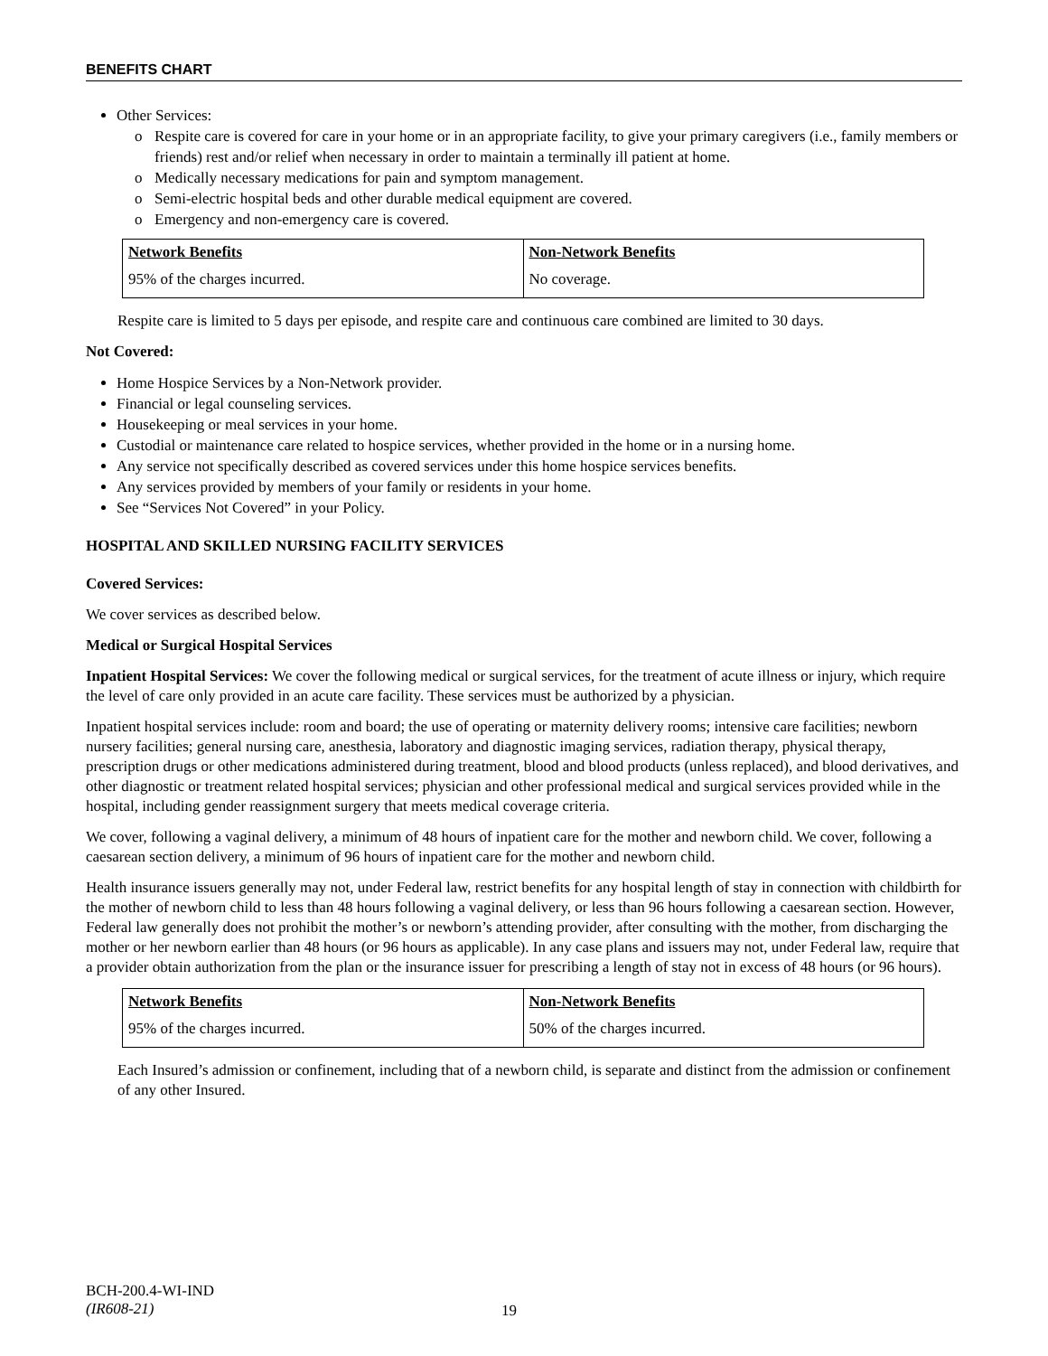BENEFITS CHART
Other Services:
o Respite care is covered for care in your home or in an appropriate facility, to give your primary caregivers (i.e., family members or friends) rest and/or relief when necessary in order to maintain a terminally ill patient at home.
o Medically necessary medications for pain and symptom management.
o Semi-electric hospital beds and other durable medical equipment are covered.
o Emergency and non-emergency care is covered.
| Network Benefits | Non-Network Benefits |
| --- | --- |
| 95% of the charges incurred. | No coverage. |
Respite care is limited to 5 days per episode, and respite care and continuous care combined are limited to 30 days.
Not Covered:
Home Hospice Services by a Non-Network provider.
Financial or legal counseling services.
Housekeeping or meal services in your home.
Custodial or maintenance care related to hospice services, whether provided in the home or in a nursing home.
Any service not specifically described as covered services under this home hospice services benefits.
Any services provided by members of your family or residents in your home.
See “Services Not Covered” in your Policy.
HOSPITAL AND SKILLED NURSING FACILITY SERVICES
Covered Services:
We cover services as described below.
Medical or Surgical Hospital Services
Inpatient Hospital Services: We cover the following medical or surgical services, for the treatment of acute illness or injury, which require the level of care only provided in an acute care facility. These services must be authorized by a physician.
Inpatient hospital services include: room and board; the use of operating or maternity delivery rooms; intensive care facilities; newborn nursery facilities; general nursing care, anesthesia, laboratory and diagnostic imaging services, radiation therapy, physical therapy, prescription drugs or other medications administered during treatment, blood and blood products (unless replaced), and blood derivatives, and other diagnostic or treatment related hospital services; physician and other professional medical and surgical services provided while in the hospital, including gender reassignment surgery that meets medical coverage criteria.
We cover, following a vaginal delivery, a minimum of 48 hours of inpatient care for the mother and newborn child. We cover, following a caesarean section delivery, a minimum of 96 hours of inpatient care for the mother and newborn child.
Health insurance issuers generally may not, under Federal law, restrict benefits for any hospital length of stay in connection with childbirth for the mother of newborn child to less than 48 hours following a vaginal delivery, or less than 96 hours following a caesarean section. However, Federal law generally does not prohibit the mother’s or newborn’s attending provider, after consulting with the mother, from discharging the mother or her newborn earlier than 48 hours (or 96 hours as applicable). In any case plans and issuers may not, under Federal law, require that a provider obtain authorization from the plan or the insurance issuer for prescribing a length of stay not in excess of 48 hours (or 96 hours).
| Network Benefits | Non-Network Benefits |
| --- | --- |
| 95% of the charges incurred. | 50% of the charges incurred. |
Each Insured’s admission or confinement, including that of a newborn child, is separate and distinct from the admission or confinement of any other Insured.
BCH-200.4-WI-IND
(IR608-21)
19